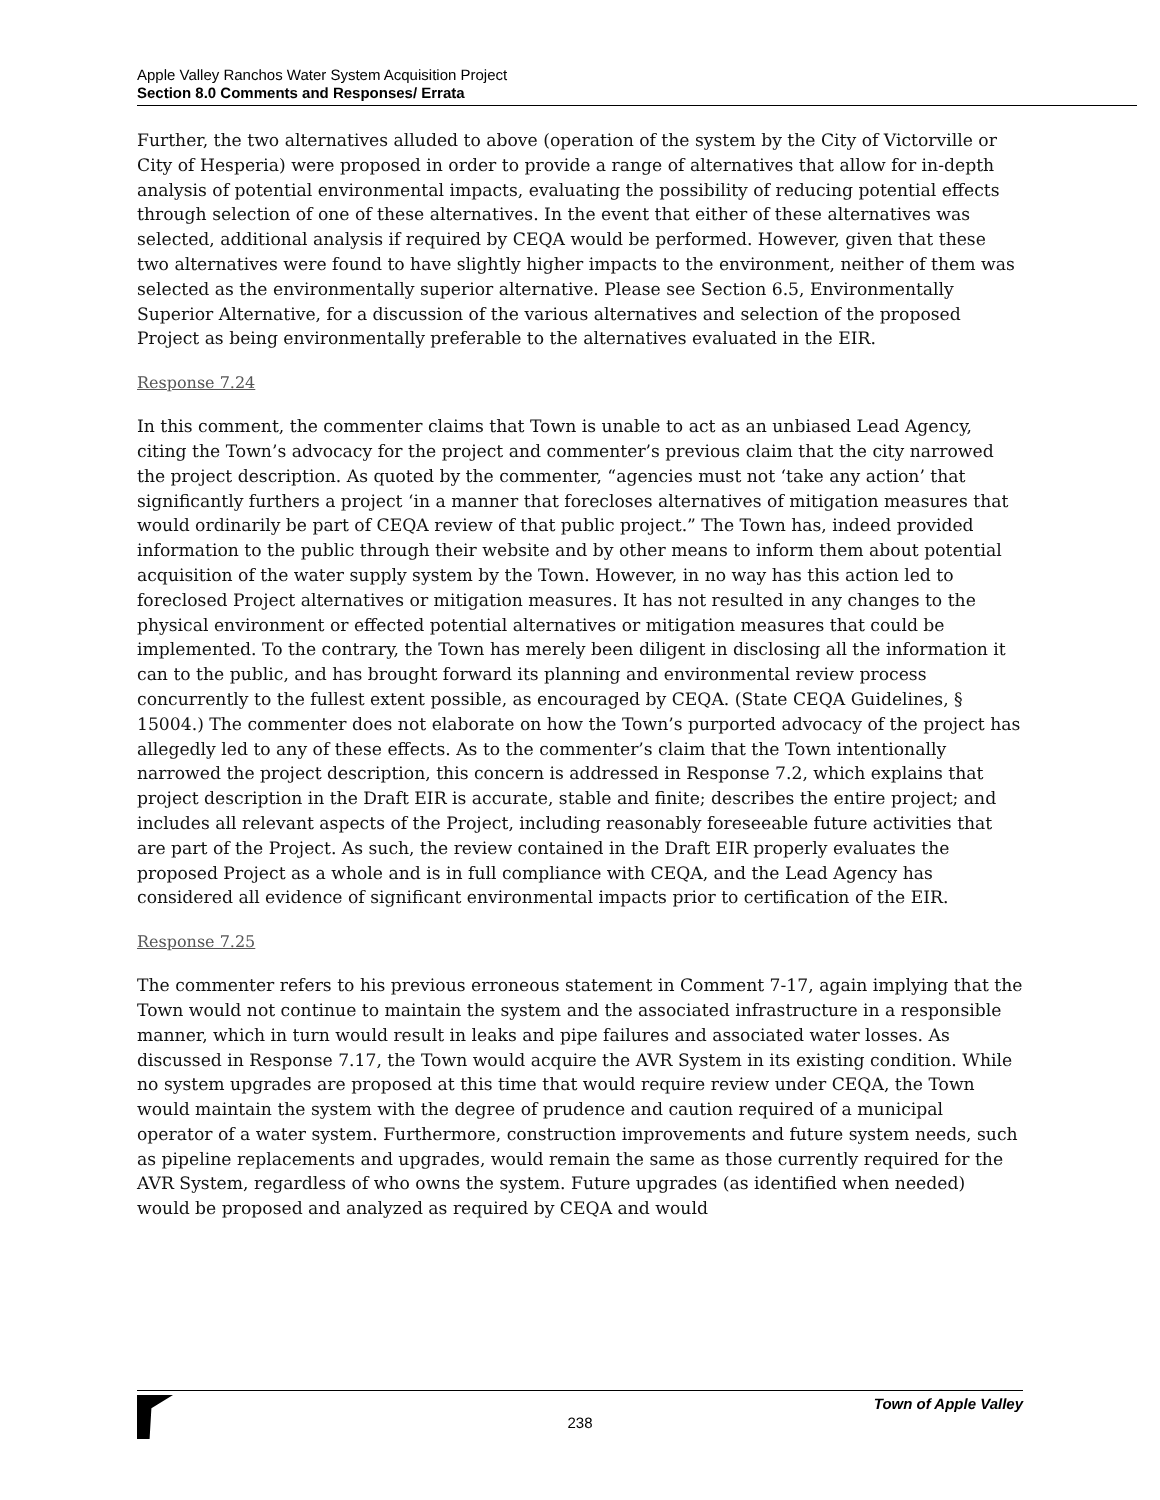Apple Valley Ranchos Water System Acquisition Project
Section 8.0 Comments and Responses/ Errata
Further, the two alternatives alluded to above (operation of the system by the City of Victorville or City of Hesperia) were proposed in order to provide a range of alternatives that allow for in-depth analysis of potential environmental impacts, evaluating the possibility of reducing potential effects through selection of one of these alternatives. In the event that either of these alternatives was selected, additional analysis if required by CEQA would be performed. However, given that these two alternatives were found to have slightly higher impacts to the environment, neither of them was selected as the environmentally superior alternative. Please see Section 6.5, Environmentally Superior Alternative, for a discussion of the various alternatives and selection of the proposed Project as being environmentally preferable to the alternatives evaluated in the EIR.
Response 7.24
In this comment, the commenter claims that Town is unable to act as an unbiased Lead Agency, citing the Town’s advocacy for the project and commenter’s previous claim that the city narrowed the project description. As quoted by the commenter, “agencies must not ‘take any action’ that significantly furthers a project ‘in a manner that forecloses alternatives of mitigation measures that would ordinarily be part of CEQA review of that public project.” The Town has, indeed provided information to the public through their website and by other means to inform them about potential acquisition of the water supply system by the Town. However, in no way has this action led to foreclosed Project alternatives or mitigation measures. It has not resulted in any changes to the physical environment or effected potential alternatives or mitigation measures that could be implemented. To the contrary, the Town has merely been diligent in disclosing all the information it can to the public, and has brought forward its planning and environmental review process concurrently to the fullest extent possible, as encouraged by CEQA. (State CEQA Guidelines, § 15004.) The commenter does not elaborate on how the Town’s purported advocacy of the project has allegedly led to any of these effects. As to the commenter’s claim that the Town intentionally narrowed the project description, this concern is addressed in Response 7.2, which explains that project description in the Draft EIR is accurate, stable and finite; describes the entire project; and includes all relevant aspects of the Project, including reasonably foreseeable future activities that are part of the Project. As such, the review contained in the Draft EIR properly evaluates the proposed Project as a whole and is in full compliance with CEQA, and the Lead Agency has considered all evidence of significant environmental impacts prior to certification of the EIR.
Response 7.25
The commenter refers to his previous erroneous statement in Comment 7-17, again implying that the Town would not continue to maintain the system and the associated infrastructure in a responsible manner, which in turn would result in leaks and pipe failures and associated water losses. As discussed in Response 7.17, the Town would acquire the AVR System in its existing condition. While no system upgrades are proposed at this time that would require review under CEQA, the Town would maintain the system with the degree of prudence and caution required of a municipal operator of a water system. Furthermore, construction improvements and future system needs, such as pipeline replacements and upgrades, would remain the same as those currently required for the AVR System, regardless of who owns the system. Future upgrades (as identified when needed) would be proposed and analyzed as required by CEQA and would
Town of Apple Valley
238